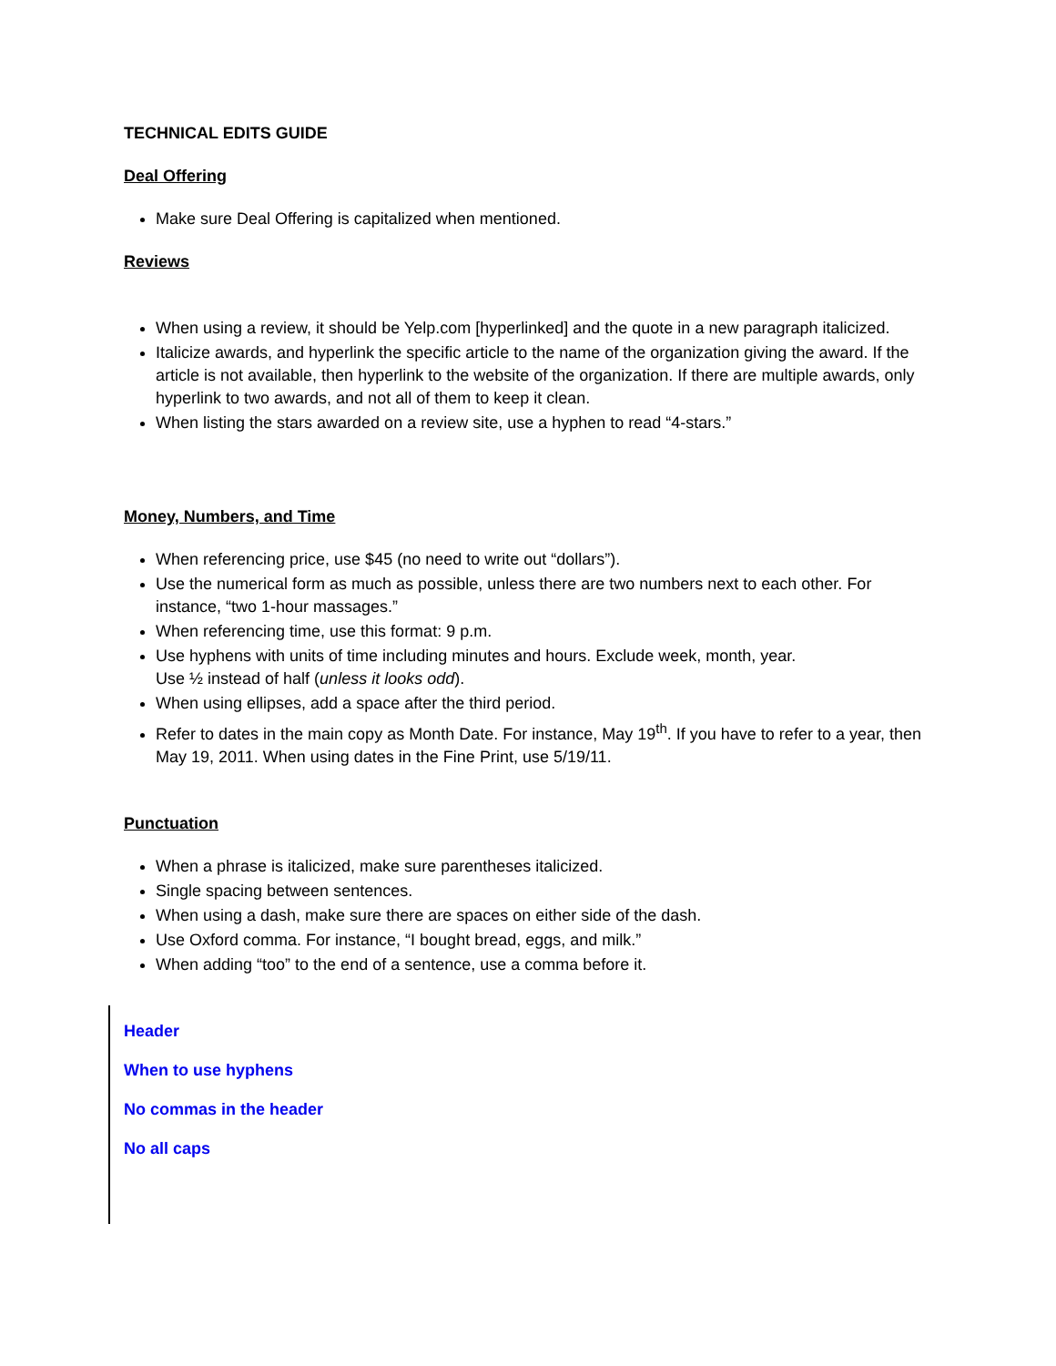TECHNICAL EDITS GUIDE
Deal Offering
Make sure Deal Offering is capitalized when mentioned.
Reviews
When using a review, it should be Yelp.com [hyperlinked] and the quote in a new paragraph italicized.
Italicize awards, and hyperlink the specific article to the name of the organization giving the award. If the article is not available, then hyperlink to the website of the organization. If there are multiple awards, only hyperlink to two awards, and not all of them to keep it clean.
When listing the stars awarded on a review site, use a hyphen to read “4-stars.”
Money, Numbers, and Time
When referencing price, use $45 (no need to write out “dollars”).
Use the numerical form as much as possible, unless there are two numbers next to each other. For instance, “two 1-hour massages.”
When referencing time, use this format: 9 p.m.
Use hyphens with units of time including minutes and hours. Exclude week, month, year.
Use ½ instead of half (unless it looks odd).
When using ellipses, add a space after the third period.
Refer to dates in the main copy as Month Date. For instance, May 19<sup>th</sup>. If you have to refer to a year, then May 19, 2011. When using dates in the Fine Print, use 5/19/11.
Punctuation
When a phrase is italicized, make sure parentheses italicized.
Single spacing between sentences.
When using a dash, make sure there are spaces on either side of the dash.
Use Oxford comma. For instance, “I bought bread, eggs, and milk.”
When adding “too” to the end of a sentence, use a comma before it.
Header
When to use hyphens
No commas in the header
No all caps